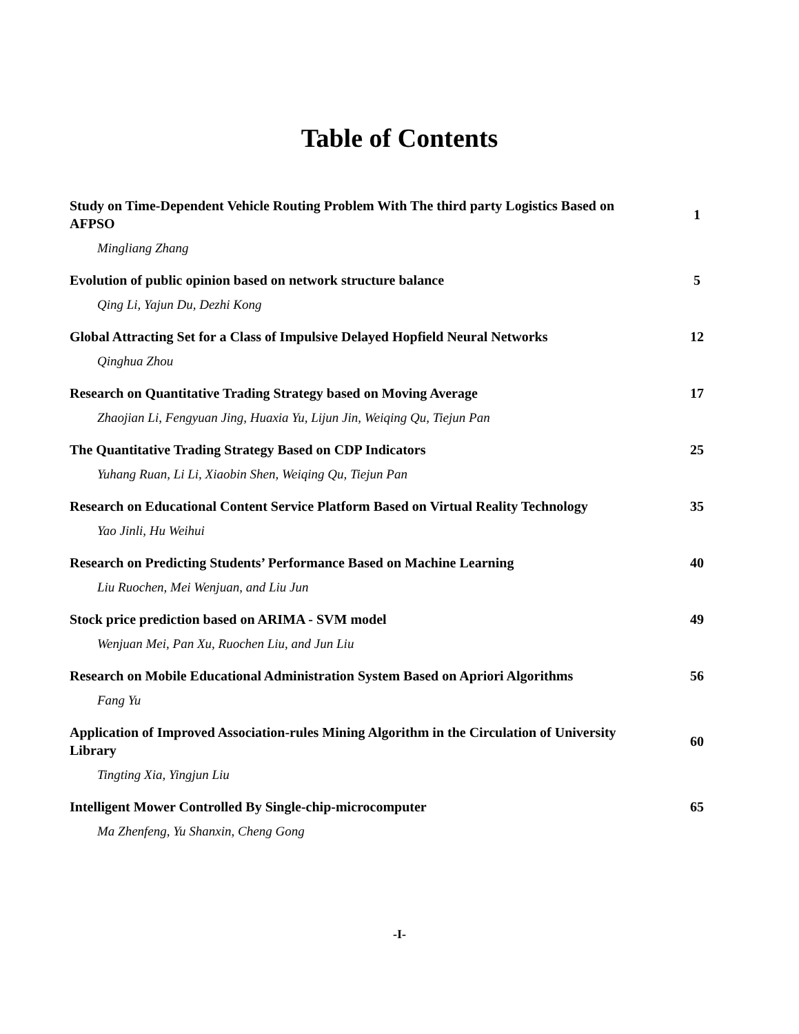Table of Contents
Study on Time-Dependent Vehicle Routing Problem With The third party Logistics Based on AFPSO
1
Mingliang Zhang
Evolution of public opinion based on network structure balance
5
Qing Li, Yajun Du, Dezhi Kong
Global Attracting Set for a Class of Impulsive Delayed Hopfield Neural Networks
12
Qinghua Zhou
Research on Quantitative Trading Strategy based on Moving Average
17
Zhaojian Li, Fengyuan Jing, Huaxia Yu, Lijun Jin, Weiqing Qu, Tiejun Pan
The Quantitative Trading Strategy Based on CDP Indicators
25
Yuhang Ruan, Li Li, Xiaobin Shen, Weiqing Qu, Tiejun Pan
Research on Educational Content Service Platform Based on Virtual Reality Technology
35
Yao Jinli, Hu Weihui
Research on Predicting Students’ Performance Based on Machine Learning
40
Liu Ruochen, Mei Wenjuan, and Liu Jun
Stock price prediction based on ARIMA - SVM model
49
Wenjuan Mei, Pan Xu, Ruochen Liu, and Jun Liu
Research on Mobile Educational Administration System Based on Apriori Algorithms
56
Fang Yu
Application of Improved Association-rules Mining Algorithm in the Circulation of University Library
60
Tingting Xia, Yingjun Liu
Intelligent Mower Controlled By Single-chip-microcomputer
65
Ma Zhenfeng, Yu Shanxin, Cheng Gong
-I-